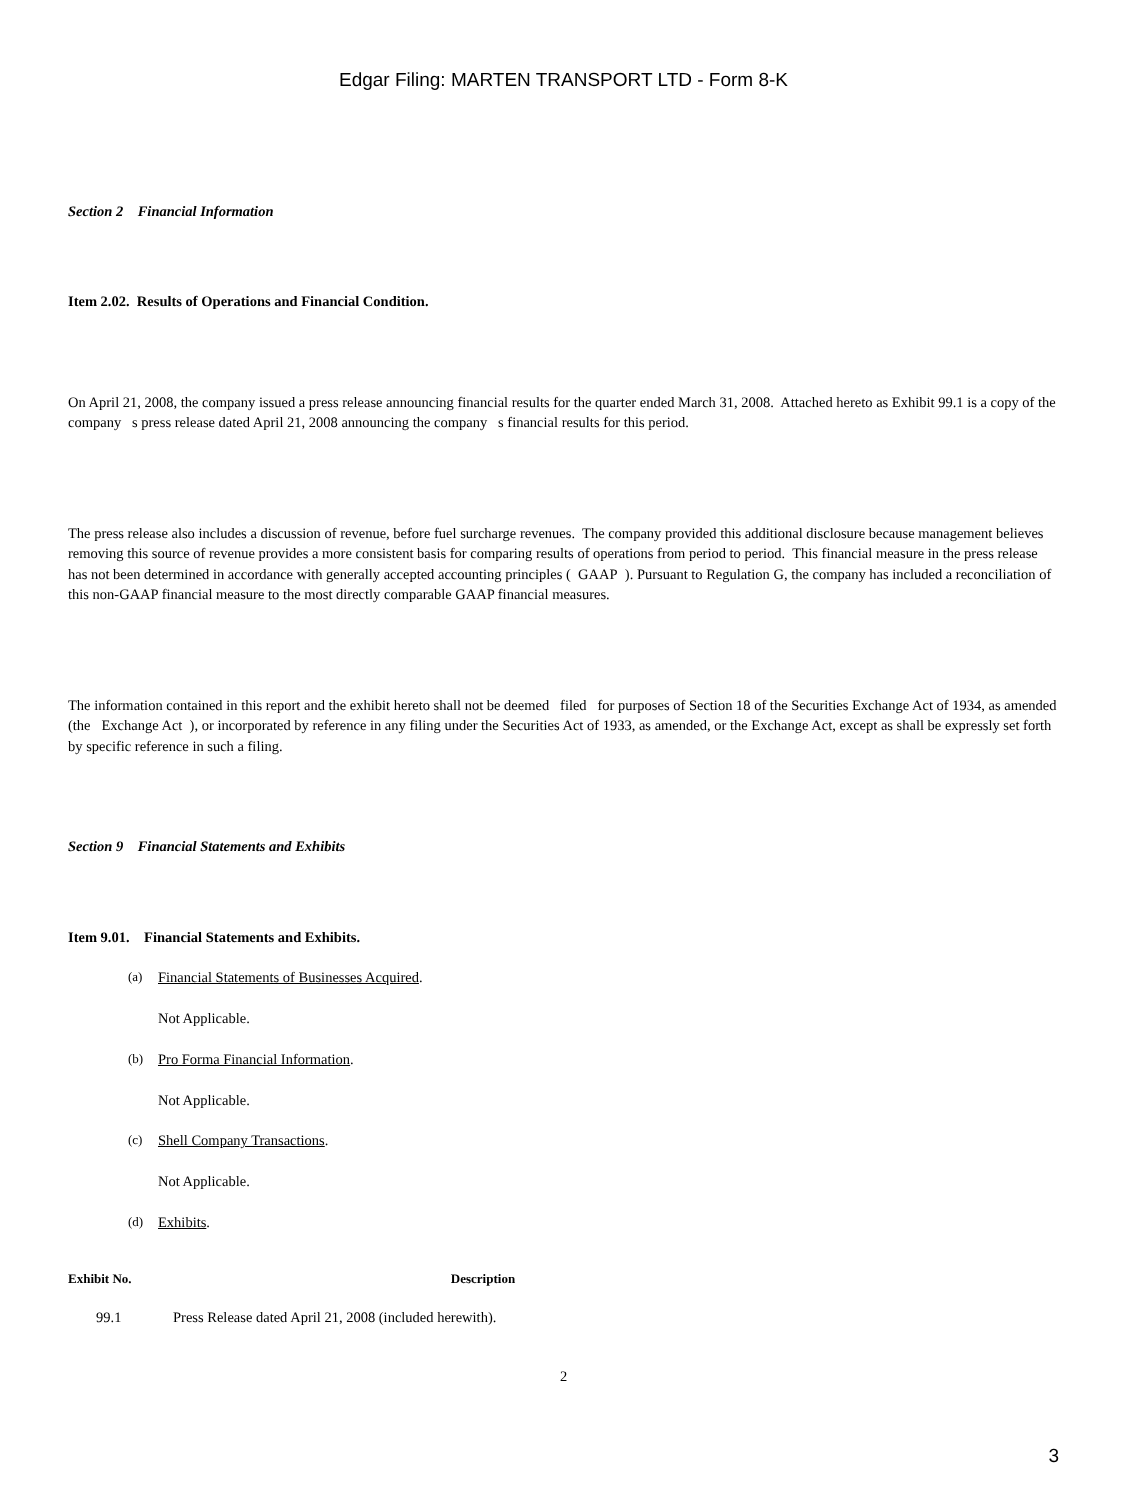Edgar Filing: MARTEN TRANSPORT LTD - Form 8-K
Section 2 Financial Information
Item 2.02. Results of Operations and Financial Condition.
On April 21, 2008, the company issued a press release announcing financial results for the quarter ended March 31, 2008. Attached hereto as Exhibit 99.1 is a copy of the company s press release dated April 21, 2008 announcing the company s financial results for this period.
The press release also includes a discussion of revenue, before fuel surcharge revenues. The company provided this additional disclosure because management believes removing this source of revenue provides a more consistent basis for comparing results of operations from period to period. This financial measure in the press release has not been determined in accordance with generally accepted accounting principles ( GAAP ). Pursuant to Regulation G, the company has included a reconciliation of this non-GAAP financial measure to the most directly comparable GAAP financial measures.
The information contained in this report and the exhibit hereto shall not be deemed filed for purposes of Section 18 of the Securities Exchange Act of 1934, as amended (the Exchange Act ), or incorporated by reference in any filing under the Securities Act of 1933, as amended, or the Exchange Act, except as shall be expressly set forth by specific reference in such a filing.
Section 9 Financial Statements and Exhibits
Item 9.01. Financial Statements and Exhibits.
(a) Financial Statements of Businesses Acquired.
Not Applicable.
(b) Pro Forma Financial Information.
Not Applicable.
(c) Shell Company Transactions.
Not Applicable.
(d) Exhibits.
| Exhibit No. | Description |
| --- | --- |
| 99.1 | Press Release dated April 21, 2008 (included herewith). |
2
3